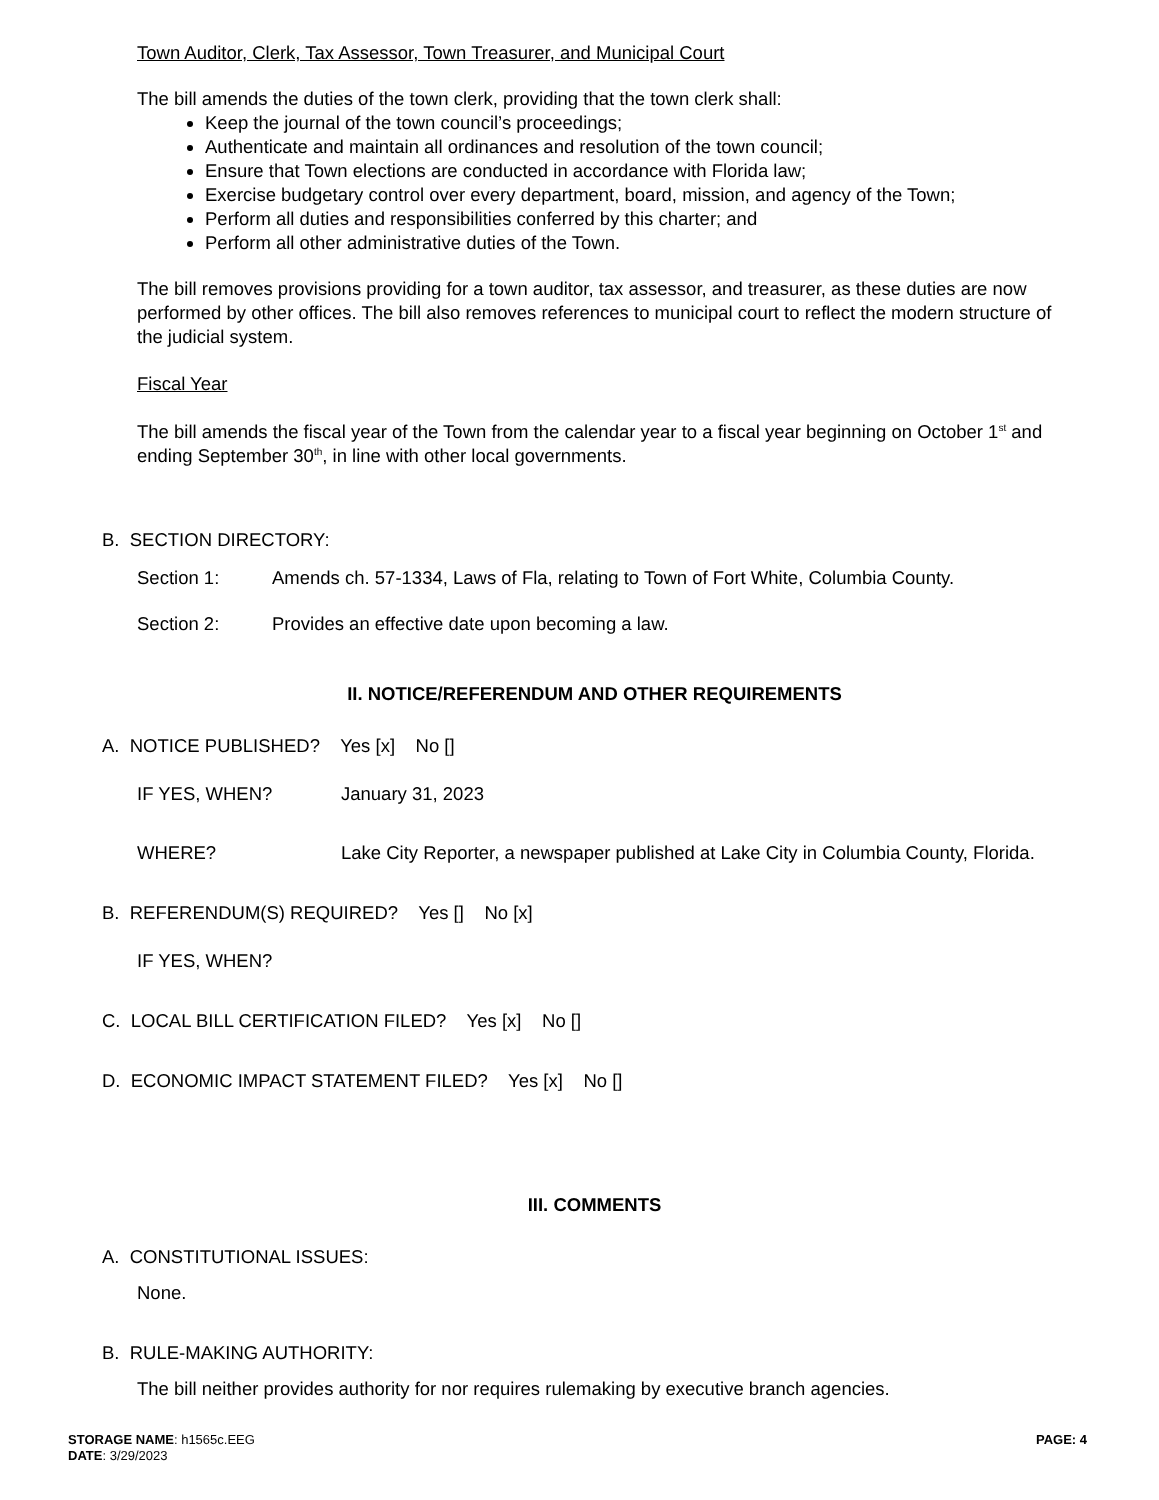Town Auditor, Clerk, Tax Assessor, Town Treasurer, and Municipal Court
The bill amends the duties of the town clerk, providing that the town clerk shall:
Keep the journal of the town council’s proceedings;
Authenticate and maintain all ordinances and resolution of the town council;
Ensure that Town elections are conducted in accordance with Florida law;
Exercise budgetary control over every department, board, mission, and agency of the Town;
Perform all duties and responsibilities conferred by this charter; and
Perform all other administrative duties of the Town.
The bill removes provisions providing for a town auditor, tax assessor, and treasurer, as these duties are now performed by other offices. The bill also removes references to municipal court to reflect the modern structure of the judicial system.
Fiscal Year
The bill amends the fiscal year of the Town from the calendar year to a fiscal year beginning on October 1<sup>st</sup> and ending September 30<sup>th</sup>, in line with other local governments.
B. SECTION DIRECTORY:
Section 1: Amends ch. 57-1334, Laws of Fla, relating to Town of Fort White, Columbia County.
Section 2: Provides an effective date upon becoming a law.
II. NOTICE/REFERENDUM AND OTHER REQUIREMENTS
A. NOTICE PUBLISHED? Yes [x] No []
IF YES, WHEN? January 31, 2023
WHERE? Lake City Reporter, a newspaper published at Lake City in Columbia County, Florida.
B. REFERENDUM(S) REQUIRED? Yes [] No [x]
IF YES, WHEN?
C. LOCAL BILL CERTIFICATION FILED? Yes [x] No []
D. ECONOMIC IMPACT STATEMENT FILED? Yes [x] No []
III. COMMENTS
A. CONSTITUTIONAL ISSUES:
None.
B. RULE-MAKING AUTHORITY:
The bill neither provides authority for nor requires rulemaking by executive branch agencies.
STORAGE NAME: h1565c.EEG
DATE: 3/29/2023
PAGE: 4